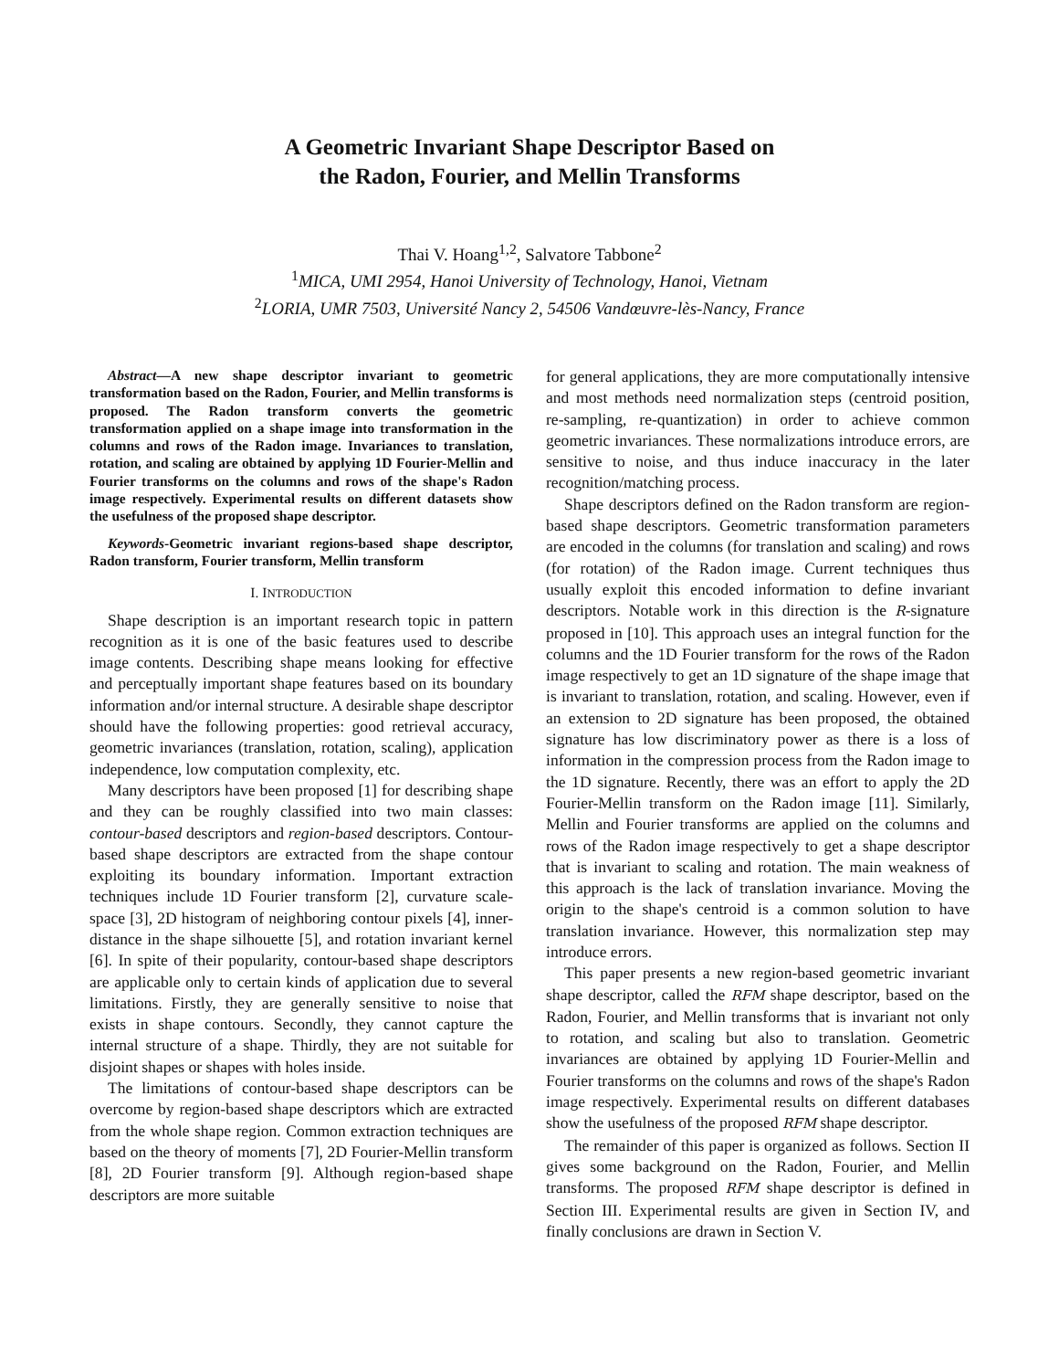A Geometric Invariant Shape Descriptor Based on
the Radon, Fourier, and Mellin Transforms
Thai V. Hoang<sup>1,2</sup>, Salvatore Tabbone<sup>2</sup>
<sup>1</sup> MICA, UMI 2954, Hanoi University of Technology, Hanoi, Vietnam
<sup>2</sup> LORIA, UMR 7503, Université Nancy 2, 54506 Vandœuvre-lès-Nancy, France
Abstract—A new shape descriptor invariant to geometric transformation based on the Radon, Fourier, and Mellin transforms is proposed. The Radon transform converts the geometric transformation applied on a shape image into transformation in the columns and rows of the Radon image. Invariances to translation, rotation, and scaling are obtained by applying 1D Fourier-Mellin and Fourier transforms on the columns and rows of the shape's Radon image respectively. Experimental results on different datasets show the usefulness of the proposed shape descriptor.
Keywords-Geometric invariant regions-based shape descriptor, Radon transform, Fourier transform, Mellin transform
I. INTRODUCTION
Shape description is an important research topic in pattern recognition as it is one of the basic features used to describe image contents. Describing shape means looking for effective and perceptually important shape features based on its boundary information and/or internal structure. A desirable shape descriptor should have the following properties: good retrieval accuracy, geometric invariances (translation, rotation, scaling), application independence, low computation complexity, etc.
Many descriptors have been proposed [1] for describing shape and they can be roughly classified into two main classes: contour-based descriptors and region-based descriptors. Contour-based shape descriptors are extracted from the shape contour exploiting its boundary information. Important extraction techniques include 1D Fourier transform [2], curvature scale-space [3], 2D histogram of neighboring contour pixels [4], inner-distance in the shape silhouette [5], and rotation invariant kernel [6]. In spite of their popularity, contour-based shape descriptors are applicable only to certain kinds of application due to several limitations. Firstly, they are generally sensitive to noise that exists in shape contours. Secondly, they cannot capture the internal structure of a shape. Thirdly, they are not suitable for disjoint shapes or shapes with holes inside.
The limitations of contour-based shape descriptors can be overcome by region-based shape descriptors which are extracted from the whole shape region. Common extraction techniques are based on the theory of moments [7], 2D Fourier-Mellin transform [8], 2D Fourier transform [9]. Although region-based shape descriptors are more suitable
for general applications, they are more computationally intensive and most methods need normalization steps (centroid position, re-sampling, re-quantization) in order to achieve common geometric invariances. These normalizations introduce errors, are sensitive to noise, and thus induce inaccuracy in the later recognition/matching process.
Shape descriptors defined on the Radon transform are region-based shape descriptors. Geometric transformation parameters are encoded in the columns (for translation and scaling) and rows (for rotation) of the Radon image. Current techniques thus usually exploit this encoded information to define invariant descriptors. Notable work in this direction is the R-signature proposed in [10]. This approach uses an integral function for the columns and the 1D Fourier transform for the rows of the Radon image respectively to get an 1D signature of the shape image that is invariant to translation, rotation, and scaling. However, even if an extension to 2D signature has been proposed, the obtained signature has low discriminatory power as there is a loss of information in the compression process from the Radon image to the 1D signature. Recently, there was an effort to apply the 2D Fourier-Mellin transform on the Radon image [11]. Similarly, Mellin and Fourier transforms are applied on the columns and rows of the Radon image respectively to get a shape descriptor that is invariant to scaling and rotation. The main weakness of this approach is the lack of translation invariance. Moving the origin to the shape's centroid is a common solution to have translation invariance. However, this normalization step may introduce errors.
This paper presents a new region-based geometric invariant shape descriptor, called the RFM shape descriptor, based on the Radon, Fourier, and Mellin transforms that is invariant not only to rotation, and scaling but also to translation. Geometric invariances are obtained by applying 1D Fourier-Mellin and Fourier transforms on the columns and rows of the shape's Radon image respectively. Experimental results on different databases show the usefulness of the proposed RFM shape descriptor.
The remainder of this paper is organized as follows. Section II gives some background on the Radon, Fourier, and Mellin transforms. The proposed RFM shape descriptor is defined in Section III. Experimental results are given in Section IV, and finally conclusions are drawn in Section V.